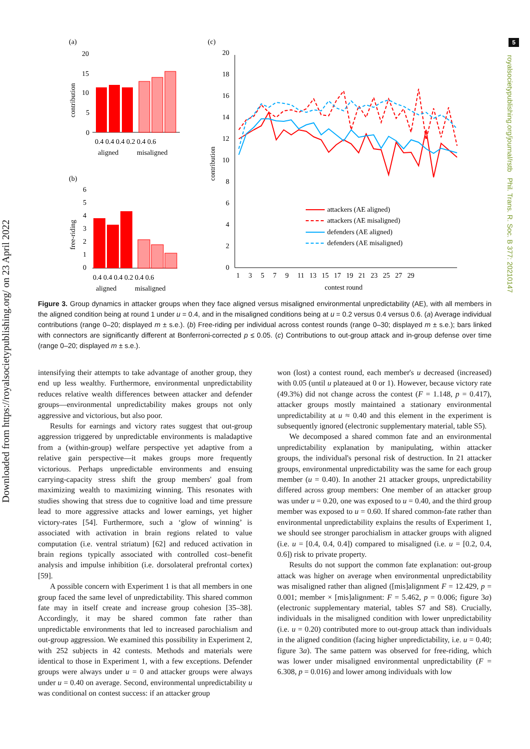Downloaded from https://royalsocietypublishing.org/ on 23 April 2022
5
royalsocietypublishing.org/journal/rstb Phil. Trans. R. Soc. B 377: 20210147
(a)
(b)
(c)
20
15
10
5
0
0.4 0.4 0.4 0.2 0.4 0.6
aligned
misaligned
contribution
6
5
4
3
2
1
0
0.4 0.4 0.4 0.2 0.4 0.6
aligned
misaligned
free-riding
20
18
16
14
12
10
8
6
4
2
0
1 3 5 7 9 11 13 15 17 19 21 23 25 27 29
contest round
contribution
attackers (AE aligned)
attackers (AE misaligned)
defenders (AE aligned)
defenders (AE misaligned)
Figure 3. Group dynamics in attacker groups when they face aligned versus misaligned environmental unpredictability (AE), with all members in the aligned condition being at round 1 under u = 0.4, and in the misaligned conditions being at u = 0.2 versus 0.4 versus 0.6. (a) Average individual contributions (range 0–20; displayed m ± s.e.). (b) Free-riding per individual across contest rounds (range 0–30; displayed m ± s.e.); bars linked with connectors are significantly different at Bonferroni-corrected p ≤ 0.05. (c) Contributions to out-group attack and in-group defense over time (range 0–20; displayed m ± s.e.).
intensifying their attempts to take advantage of another group, they end up less wealthy. Furthermore, environmental unpredictability reduces relative wealth differences between attacker and defender groups—environmental unpredictability makes groups not only aggressive and victorious, but also poor.
Results for earnings and victory rates suggest that out-group aggression triggered by unpredictable environments is maladaptive from a (within-group) welfare perspective yet adaptive from a relative gain perspective—it makes groups more frequently victorious. Perhaps unpredictable environments and ensuing carrying-capacity stress shift the group members' goal from maximizing wealth to maximizing winning. This resonates with studies showing that stress due to cognitive load and time pressure lead to more aggressive attacks and lower earnings, yet higher victory-rates [54]. Furthermore, such a ‘glow of winning’ is associated with activation in brain regions related to value computation (i.e. ventral striatum) [62] and reduced activation in brain regions typically associated with controlled cost–benefit analysis and impulse inhibition (i.e. dorsolateral prefrontal cortex) [59].
A possible concern with Experiment 1 is that all members in one group faced the same level of unpredictability. This shared common fate may in itself create and increase group cohesion [35–38]. Accordingly, it may be shared common fate rather than unpredictable environments that led to increased parochialism and out-group aggression. We examined this possibility in Experiment 2, with 252 subjects in 42 contests. Methods and materials were identical to those in Experiment 1, with a few exceptions. Defender groups were always under u = 0 and attacker groups were always under u = 0.40 on average. Second, environmental unpredictability u was conditional on contest success: if an attacker group
won (lost) a contest round, each member's u decreased (increased) with 0.05 (until u plateaued at 0 or 1). However, because victory rate (49.3%) did not change across the contest (F = 1.148, p = 0.417), attacker groups mostly maintained a stationary environmental unpredictability at u ≈ 0.40 and this element in the experiment is subsequently ignored (electronic supplementary material, table S5).
We decomposed a shared common fate and an environmental unpredictability explanation by manipulating, within attacker groups, the individual's personal risk of destruction. In 21 attacker groups, environmental unpredictability was the same for each group member (u = 0.40). In another 21 attacker groups, unpredictability differed across group members: One member of an attacker group was under u = 0.20, one was exposed to u = 0.40, and the third group member was exposed to u = 0.60. If shared common-fate rather than environmental unpredictability explains the results of Experiment 1, we should see stronger parochialism in attacker groups with aligned (i.e. u = [0.4, 0.4, 0.4]) compared to misaligned (i.e. u = [0.2, 0.4, 0.6]) risk to private property.
Results do not support the common fate explanation: out-group attack was higher on average when environmental unpredictability was misaligned rather than aligned ([mis]alignment F = 12.429, p = 0.001; member × [mis]alignment: F = 5.462, p = 0.006; figure 3a) (electronic supplementary material, tables S7 and S8). Crucially, individuals in the misaligned condition with lower unpredictability (i.e. u = 0.20) contributed more to out-group attack than individuals in the aligned condition (facing higher unpredictability, i.e. u = 0.40; figure 3a). The same pattern was observed for free-riding, which was lower under misaligned environmental unpredictability (F = 6.308, p = 0.016) and lower among individuals with low